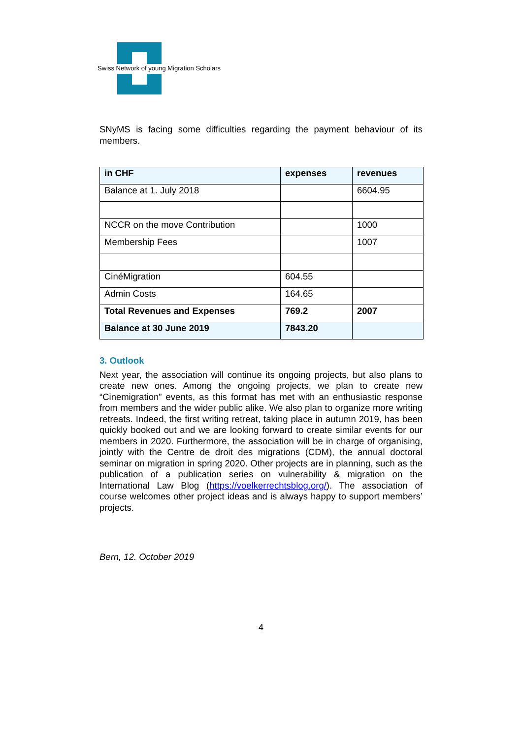Swiss Network of young Migration Scholars
SNyMS is facing some difficulties regarding the payment behaviour of its members.
| in CHF | expenses | revenues |
| --- | --- | --- |
| Balance at 1. July 2018 | | 6604.95 |
| NCCR on the move Contribution | | 1000 |
| Membership Fees | | 1007 |
| CinéMigration | 604.55 | |
| Admin Costs | 164.65 | |
| Total Revenues and Expenses | 769.2 | 2007 |
| Balance at 30 June 2019 | 7843.20 | |
3. Outlook
Next year, the association will continue its ongoing projects, but also plans to create new ones. Among the ongoing projects, we plan to create new “Cinemigration” events, as this format has met with an enthusiastic response from members and the wider public alike. We also plan to organize more writing retreats. Indeed, the first writing retreat, taking place in autumn 2019, has been quickly booked out and we are looking forward to create similar events for our members in 2020. Furthermore, the association will be in charge of organising, jointly with the Centre de droit des migrations (CDM), the annual doctoral seminar on migration in spring 2020. Other projects are in planning, such as the publication of a publication series on vulnerability & migration on the International Law Blog (https://voelkerrechtsblog.org/). The association of course welcomes other project ideas and is always happy to support members’ projects.
Bern, 12. October 2019
4